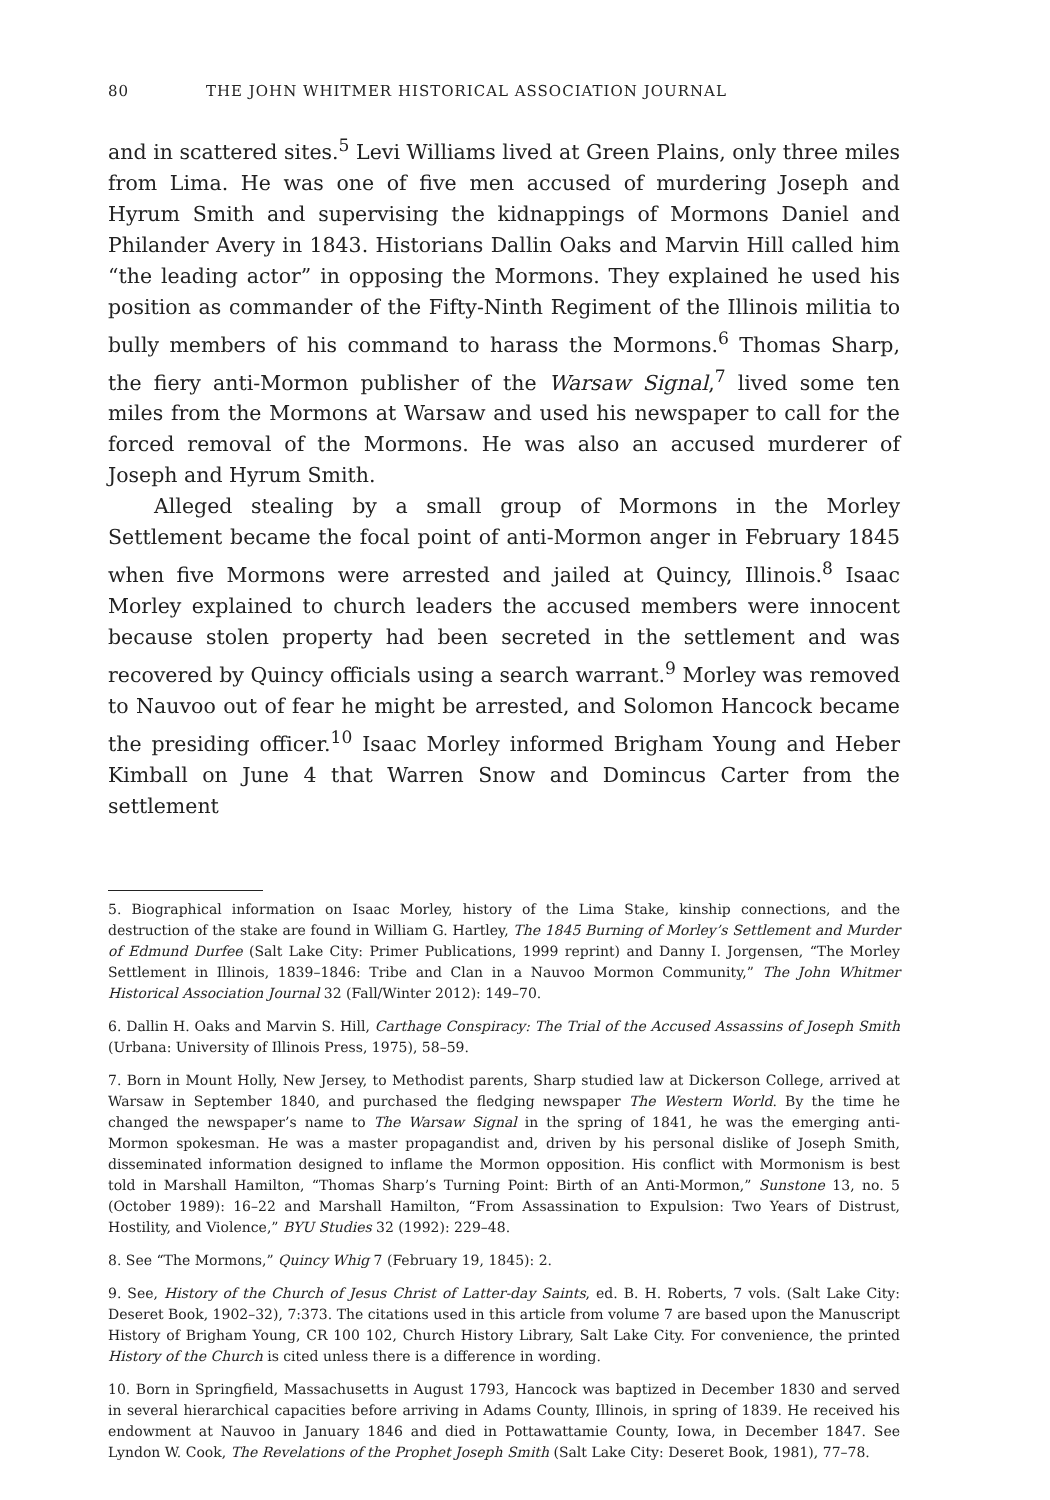80 THE JOHN WHITMER HISTORICAL ASSOCIATION JOURNAL
and in scattered sites.<sup>5</sup> Levi Williams lived at Green Plains, only three miles from Lima. He was one of five men accused of murdering Joseph and Hyrum Smith and supervising the kidnappings of Mormons Daniel and Philander Avery in 1843. Historians Dallin Oaks and Marvin Hill called him “the leading actor” in opposing the Mormons. They explained he used his position as commander of the Fifty-Ninth Regiment of the Illinois militia to bully members of his command to harass the Mormons.<sup>6</sup> Thomas Sharp, the fiery anti-Mormon publisher of the Warsaw Signal,<sup>7</sup> lived some ten miles from the Mormons at Warsaw and used his newspaper to call for the forced removal of the Mormons. He was also an accused murderer of Joseph and Hyrum Smith.
Alleged stealing by a small group of Mormons in the Morley Settlement became the focal point of anti-Mormon anger in February 1845 when five Mormons were arrested and jailed at Quincy, Illinois.<sup>8</sup> Isaac Morley explained to church leaders the accused members were innocent because stolen property had been secreted in the settlement and was recovered by Quincy officials using a search warrant.<sup>9</sup> Morley was removed to Nauvoo out of fear he might be arrested, and Solomon Hancock became the presiding officer.<sup>10</sup> Isaac Morley informed Brigham Young and Heber Kimball on June 4 that Warren Snow and Domincus Carter from the settlement
5. Biographical information on Isaac Morley, history of the Lima Stake, kinship connections, and the destruction of the stake are found in William G. Hartley, The 1845 Burning of Morley’s Settlement and Murder of Edmund Durfee (Salt Lake City: Primer Publications, 1999 reprint) and Danny I. Jorgensen, “The Morley Settlement in Illinois, 1839–1846: Tribe and Clan in a Nauvoo Mormon Community,” The John Whitmer Historical Association Journal 32 (Fall/Winter 2012): 149–70.
6. Dallin H. Oaks and Marvin S. Hill, Carthage Conspiracy: The Trial of the Accused Assassins of Joseph Smith (Urbana: University of Illinois Press, 1975), 58–59.
7. Born in Mount Holly, New Jersey, to Methodist parents, Sharp studied law at Dickerson College, arrived at Warsaw in September 1840, and purchased the fledging newspaper The Western World. By the time he changed the newspaper’s name to The Warsaw Signal in the spring of 1841, he was the emerging anti-Mormon spokesman. He was a master propagandist and, driven by his personal dislike of Joseph Smith, disseminated information designed to inflame the Mormon opposition. His conflict with Mormonism is best told in Marshall Hamilton, “Thomas Sharp’s Turning Point: Birth of an Anti-Mormon,” Sunstone 13, no. 5 (October 1989): 16–22 and Marshall Hamilton, “From Assassination to Expulsion: Two Years of Distrust, Hostility, and Violence,” BYU Studies 32 (1992): 229–48.
8. See “The Mormons,” Quincy Whig 7 (February 19, 1845): 2.
9. See, History of the Church of Jesus Christ of Latter-day Saints, ed. B. H. Roberts, 7 vols. (Salt Lake City: Deseret Book, 1902–32), 7:373. The citations used in this article from volume 7 are based upon the Manuscript History of Brigham Young, CR 100 102, Church History Library, Salt Lake City. For convenience, the printed History of the Church is cited unless there is a difference in wording.
10. Born in Springfield, Massachusetts in August 1793, Hancock was baptized in December 1830 and served in several hierarchical capacities before arriving in Adams County, Illinois, in spring of 1839. He received his endowment at Nauvoo in January 1846 and died in Pottawattamie County, Iowa, in December 1847. See Lyndon W. Cook, The Revelations of the Prophet Joseph Smith (Salt Lake City: Deseret Book, 1981), 77–78.